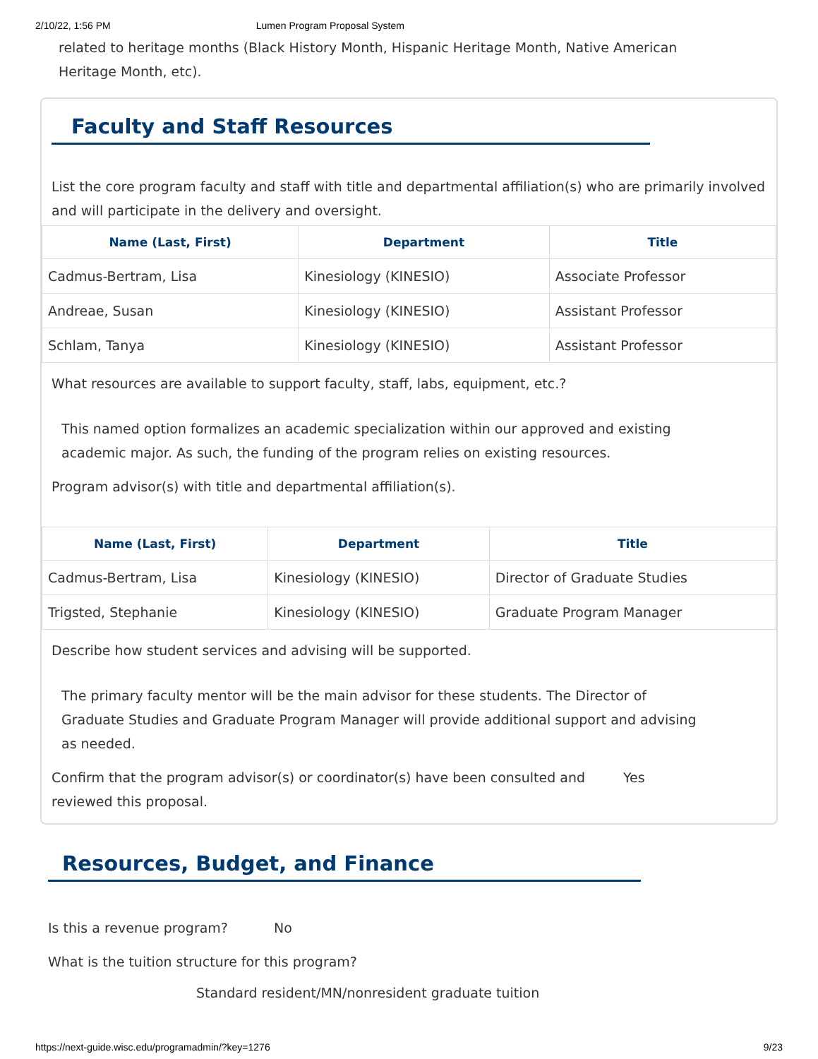2/10/22, 1:56 PM Lumen Program Proposal System
related to heritage months (Black History Month, Hispanic Heritage Month, Native American
Heritage Month, etc).
Faculty and Staff Resources
List the core program faculty and staff with title and departmental affiliation(s) who are primarily involved and will participate in the delivery and oversight.
| Name (Last, First) | Department | Title |
| --- | --- | --- |
| Cadmus-Bertram, Lisa | Kinesiology (KINESIO) | Associate Professor |
| Andreae, Susan | Kinesiology (KINESIO) | Assistant Professor |
| Schlam, Tanya | Kinesiology (KINESIO) | Assistant Professor |
What resources are available to support faculty, staff, labs, equipment, etc.?
This named option formalizes an academic specialization within our approved and existing
academic major. As such, the funding of the program relies on existing resources.
Program advisor(s) with title and departmental affiliation(s).
| Name (Last, First) | Department | Title |
| --- | --- | --- |
| Cadmus-Bertram, Lisa | Kinesiology (KINESIO) | Director of Graduate Studies |
| Trigsted, Stephanie | Kinesiology (KINESIO) | Graduate Program Manager |
Describe how student services and advising will be supported.
The primary faculty mentor will be the main advisor for these students. The Director of
Graduate Studies and Graduate Program Manager will provide additional support and advising
as needed.
Confirm that the program advisor(s) or coordinator(s) have been consulted and reviewed this proposal.
Yes
Resources, Budget, and Finance
Is this a revenue program? No
What is the tuition structure for this program?
Standard resident/MN/nonresident graduate tuition
https://next-guide.wisc.edu/programadmin/?key=1276 9/23